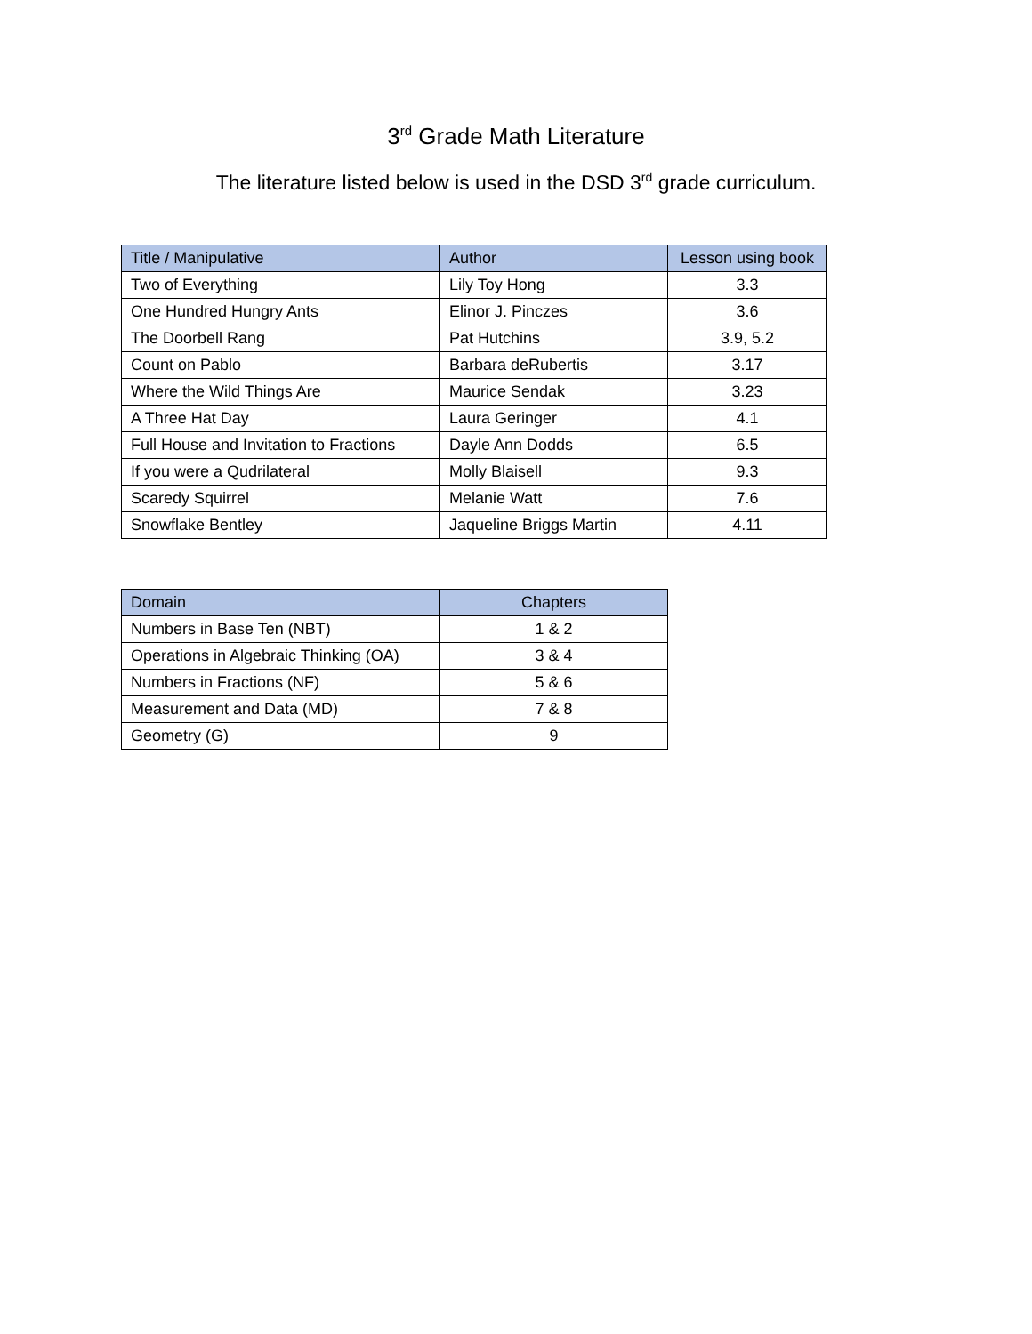3<sup>rd</sup> Grade Math Literature
The literature listed below is used in the DSD 3<sup>rd</sup> grade curriculum.
| Title / Manipulative | Author | Lesson using book |
| --- | --- | --- |
| Two of Everything | Lily Toy Hong | 3.3 |
| One Hundred Hungry Ants | Elinor J. Pinczes | 3.6 |
| The Doorbell Rang | Pat Hutchins | 3.9, 5.2 |
| Count on Pablo | Barbara deRubertis | 3.17 |
| Where the Wild Things Are | Maurice Sendak | 3.23 |
| A Three Hat Day | Laura Geringer | 4.1 |
| Full House and Invitation to Fractions | Dayle Ann Dodds | 6.5 |
| If you were a Qudrilateral | Molly Blaisell | 9.3 |
| Scaredy Squirrel | Melanie Watt | 7.6 |
| Snowflake Bentley | Jaqueline Briggs Martin | 4.11 |
| Domain | Chapters |
| --- | --- |
| Numbers in Base Ten (NBT) | 1 & 2 |
| Operations in Algebraic Thinking (OA) | 3 & 4 |
| Numbers in Fractions (NF) | 5 & 6 |
| Measurement and Data (MD) | 7 & 8 |
| Geometry (G) | 9 |